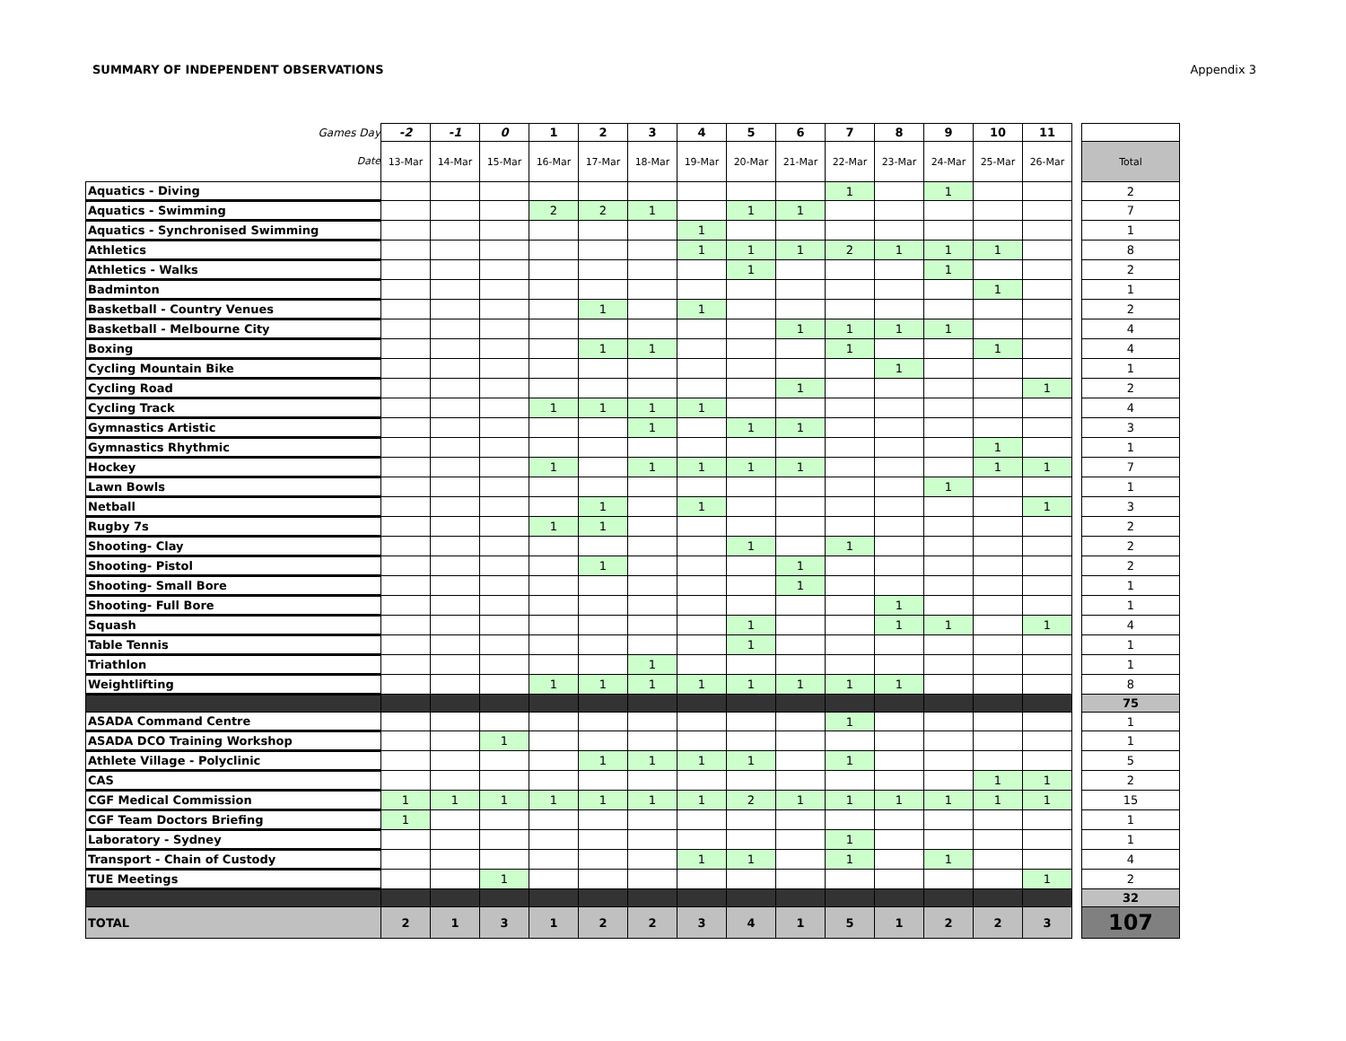SUMMARY OF INDEPENDENT OBSERVATIONS Appendix 3
| Games Day | -2 | -1 | 0 | 1 | 2 | 3 | 4 | 5 | 6 | 7 | 8 | 9 | 10 | 11 | | |
| --- | --- | --- | --- | --- | --- | --- | --- | --- | --- | --- | --- | --- | --- | --- | --- | --- |
| Date | 13-Mar | 14-Mar | 15-Mar | 16-Mar | 17-Mar | 18-Mar | 19-Mar | 20-Mar | 21-Mar | 22-Mar | 23-Mar | 24-Mar | 25-Mar | 26-Mar | | Total |
| Aquatics - Diving | | | | | | | | | | 1 | | 1 | | | | 2 |
| Aquatics - Swimming | | | | 2 | 2 | 1 | | 1 | 1 | | | | | | | 7 |
| Aquatics - Synchronised Swimming | | | | | | | 1 | | | | | | | | | 1 |
| Athletics | | | | | | | 1 | 1 | 1 | 2 | 1 | 1 | 1 | | | 8 |
| Athletics - Walks | | | | | | | | 1 | | | | 1 | | | | 2 |
| Badminton | | | | | | | | | | | | | 1 | | | 1 |
| Basketball - Country Venues | | | | | 1 | | 1 | | | | | | | | | 2 |
| Basketball - Melbourne City | | | | | | | | | 1 | 1 | 1 | 1 | | | | 4 |
| Boxing | | | | | 1 | 1 | | | | 1 | | | 1 | | | 4 |
| Cycling Mountain Bike | | | | | | | | | | | 1 | | | | | 1 |
| Cycling Road | | | | | | | | | 1 | | | | | 1 | | 2 |
| Cycling Track | | | | 1 | 1 | 1 | 1 | | | | | | | | | 4 |
| Gymnastics Artistic | | | | | | 1 | | 1 | 1 | | | | | | | 3 |
| Gymnastics Rhythmic | | | | | | | | | | | | | 1 | | | 1 |
| Hockey | | | | 1 | | 1 | 1 | 1 | 1 | | | | 1 | 1 | | 7 |
| Lawn Bowls | | | | | | | | | | | | 1 | | | | 1 |
| Netball | | | | | 1 | | 1 | | | | | | | 1 | | 3 |
| Rugby 7s | | | | 1 | 1 | | | | | | | | | | | 2 |
| Shooting- Clay | | | | | | | | 1 | | 1 | | | | | | 2 |
| Shooting- Pistol | | | | | 1 | | | | 1 | | | | | | | 2 |
| Shooting- Small Bore | | | | | | | | | 1 | | | | | | | 1 |
| Shooting- Full Bore | | | | | | | | | | | 1 | | | | | 1 |
| Squash | | | | | | | | 1 | | | 1 | 1 | | 1 | | 4 |
| Table Tennis | | | | | | | | 1 | | | | | | | | 1 |
| Triathlon | | | | | | 1 | | | | | | | | | | 1 |
| Weightlifting | | | | 1 | 1 | 1 | 1 | 1 | 1 | 1 | 1 | | | | | 8 |
| | | | | | | | | | | | | | | | | 75 |
| ASADA Command Centre | | | | | | | | | | 1 | | | | | | 1 |
| ASADA DCO Training Workshop | | | 1 | | | | | | | | | | | | | 1 |
| Athlete Village - Polyclinic | | | | | 1 | 1 | 1 | 1 | | 1 | | | | | | 5 |
| CAS | | | | | | | | | | | | | 1 | 1 | | 2 |
| CGF Medical Commission | 1 | 1 | 1 | 1 | 1 | 1 | 1 | 2 | 1 | 1 | 1 | 1 | 1 | 1 | | 15 |
| CGF Team Doctors Briefing | 1 | | | | | | | | | | | | | | | 1 |
| Laboratory - Sydney | | | | | | | | | | 1 | | | | | | 1 |
| Transport - Chain of Custody | | | | | | | 1 | 1 | | 1 | | 1 | | | | 4 |
| TUE Meetings | | | 1 | | | | | | | | | | | 1 | | 2 |
| | | | | | | | | | | | | | | | | 32 |
| TOTAL | 2 | 1 | 3 | 1 | 2 | 2 | 3 | 4 | 1 | 5 | 1 | 2 | 2 | 3 | | 107 |